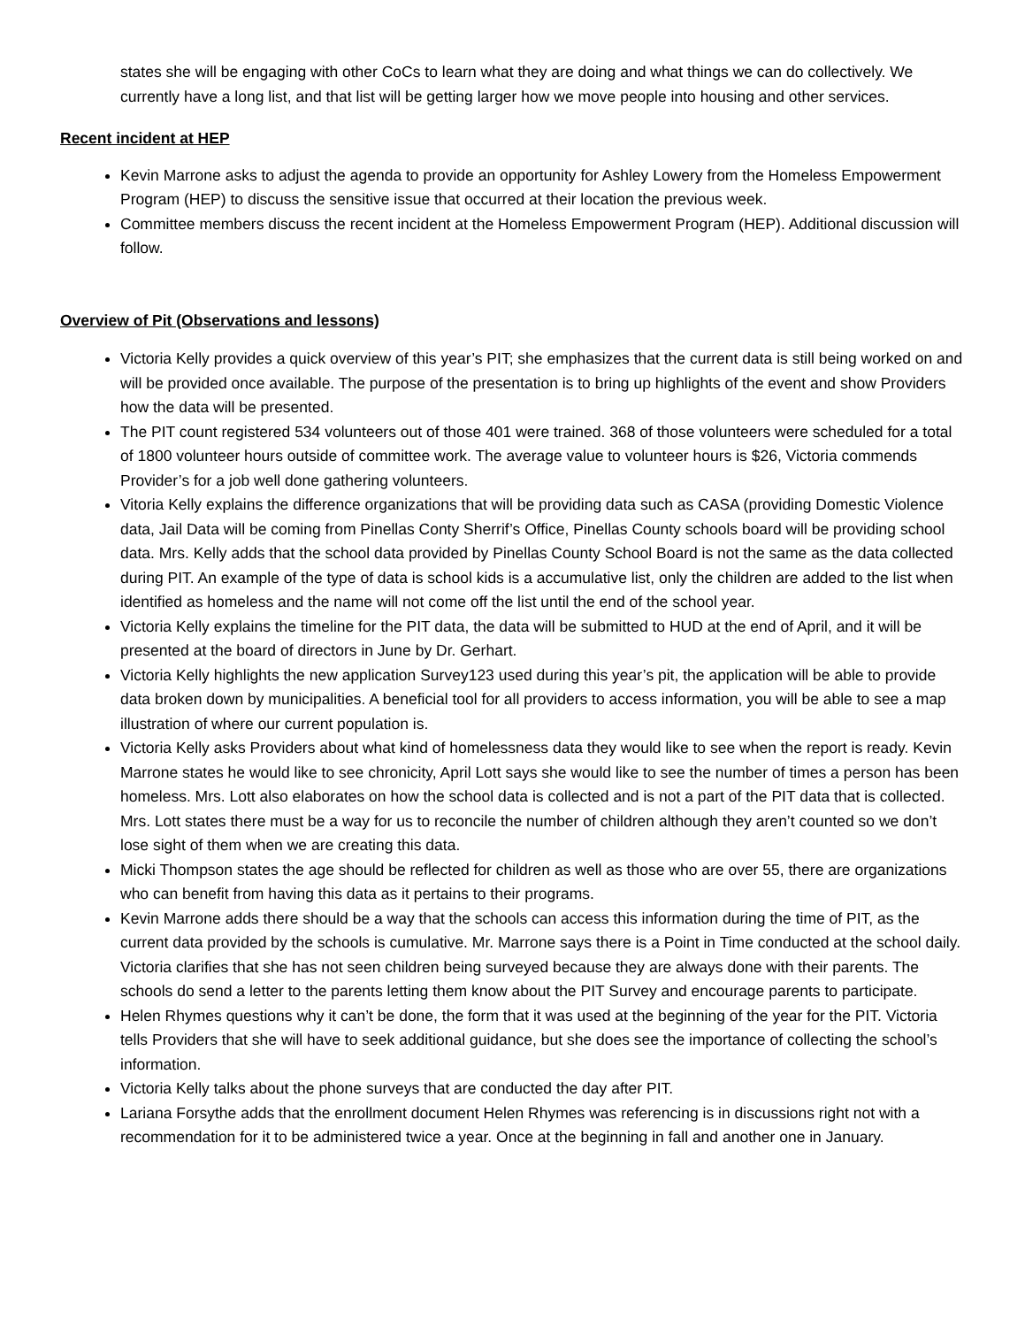states she will be engaging with other CoCs to learn what they are doing and what things we can do collectively. We currently have a long list, and that list will be getting larger how we move people into housing and other services.
Recent incident at HEP
Kevin Marrone asks to adjust the agenda to provide an opportunity for Ashley Lowery from the Homeless Empowerment Program (HEP) to discuss the sensitive issue that occurred at their location the previous week.
Committee members discuss the recent incident at the Homeless Empowerment Program (HEP). Additional discussion will follow.
Overview of Pit (Observations and lessons)
Victoria Kelly provides a quick overview of this year’s PIT; she emphasizes that the current data is still being worked on and will be provided once available. The purpose of the presentation is to bring up highlights of the event and show Providers how the data will be presented.
The PIT count registered 534 volunteers out of those 401 were trained. 368 of those volunteers were scheduled for a total of 1800 volunteer hours outside of committee work. The average value to volunteer hours is $26, Victoria commends Provider’s for a job well done gathering volunteers.
Vitoria Kelly explains the difference organizations that will be providing data such as CASA (providing Domestic Violence data, Jail Data will be coming from Pinellas Conty Sherrif’s Office, Pinellas County schools board will be providing school data. Mrs. Kelly adds that the school data provided by Pinellas County School Board is not the same as the data collected during PIT. An example of the type of data is school kids is a accumulative list, only the children are added to the list when identified as homeless and the name will not come off the list until the end of the school year.
Victoria Kelly explains the timeline for the PIT data, the data will be submitted to HUD at the end of April, and it will be presented at the board of directors in June by Dr. Gerhart.
Victoria Kelly highlights the new application Survey123 used during this year’s pit, the application will be able to provide data broken down by municipalities. A beneficial tool for all providers to access information, you will be able to see a map illustration of where our current population is.
Victoria Kelly asks Providers about what kind of homelessness data they would like to see when the report is ready. Kevin Marrone states he would like to see chronicity, April Lott says she would like to see the number of times a person has been homeless. Mrs. Lott also elaborates on how the school data is collected and is not a part of the PIT data that is collected. Mrs. Lott states there must be a way for us to reconcile the number of children although they aren’t counted so we don’t lose sight of them when we are creating this data.
Micki Thompson states the age should be reflected for children as well as those who are over 55, there are organizations who can benefit from having this data as it pertains to their programs.
Kevin Marrone adds there should be a way that the schools can access this information during the time of PIT, as the current data provided by the schools is cumulative. Mr. Marrone says there is a Point in Time conducted at the school daily. Victoria clarifies that she has not seen children being surveyed because they are always done with their parents. The schools do send a letter to the parents letting them know about the PIT Survey and encourage parents to participate.
Helen Rhymes questions why it can’t be done, the form that it was used at the beginning of the year for the PIT. Victoria tells Providers that she will have to seek additional guidance, but she does see the importance of collecting the school’s information.
Victoria Kelly talks about the phone surveys that are conducted the day after PIT.
Lariana Forsythe adds that the enrollment document Helen Rhymes was referencing is in discussions right not with a recommendation for it to be administered twice a year. Once at the beginning in fall and another one in January.